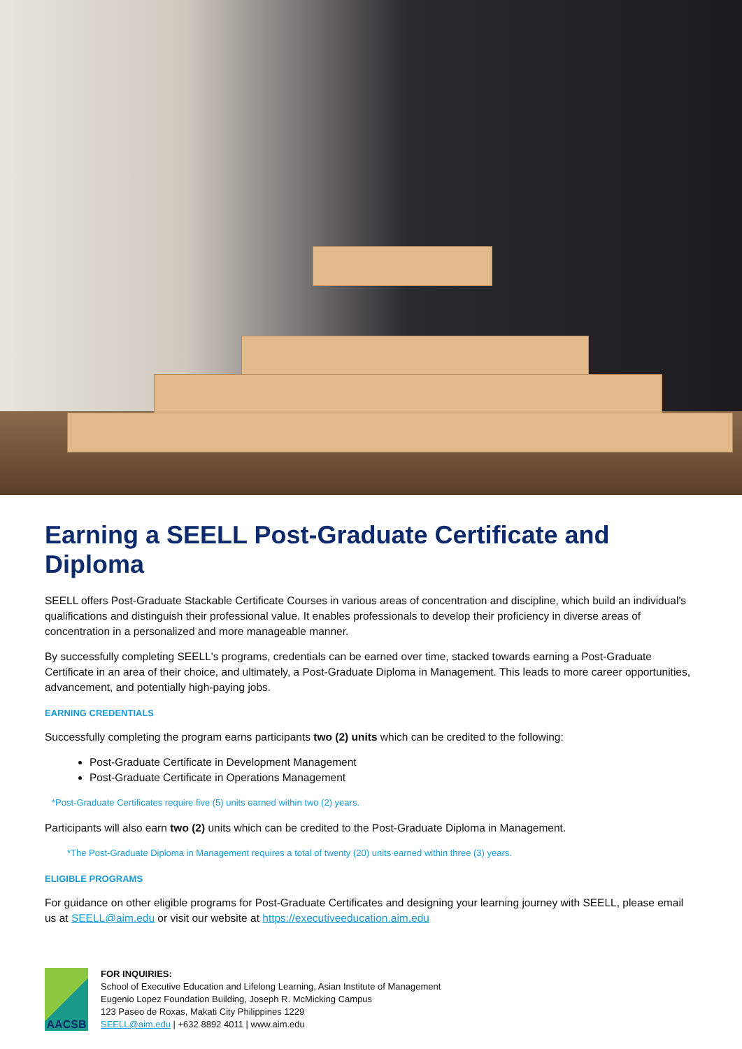Earning a SEELL Post-Graduate Certificate and Diploma
SEELL offers Post-Graduate Stackable Certificate Courses in various areas of concentration and discipline, which build an individual's qualifications and distinguish their professional value. It enables professionals to develop their proficiency in diverse areas of concentration in a personalized and more manageable manner.
By successfully completing SEELL's programs, credentials can be earned over time, stacked towards earning a Post-Graduate Certificate in an area of their choice, and ultimately, a Post-Graduate Diploma in Management. This leads to more career opportunities, advancement, and potentially high-paying jobs.
EARNING CREDENTIALS
Successfully completing the program earns participants two (2) units which can be credited to the following:
Post-Graduate Certificate in Development Management
Post-Graduate Certificate in Operations Management
*Post-Graduate Certificates require five (5) units earned within two (2) years.
Participants will also earn two (2) units which can be credited to the Post-Graduate Diploma in Management.
*The Post-Graduate Diploma in Management requires a total of twenty (20) units earned within three (3) years.
ELIGIBLE PROGRAMS
For guidance on other eligible programs for Post-Graduate Certificates and designing your learning journey with SEELL, please email us at SEELL@aim.edu or visit our website at https://executiveeducation.aim.edu
AACSB
FOR INQUIRIES:
School of Executive Education and Lifelong Learning, Asian Institute of Management
Eugenio Lopez Foundation Building, Joseph R. McMicking Campus
123 Paseo de Roxas, Makati City Philippines 1229
SEELL@aim.edu | +632 8892 4011 | www.aim.edu